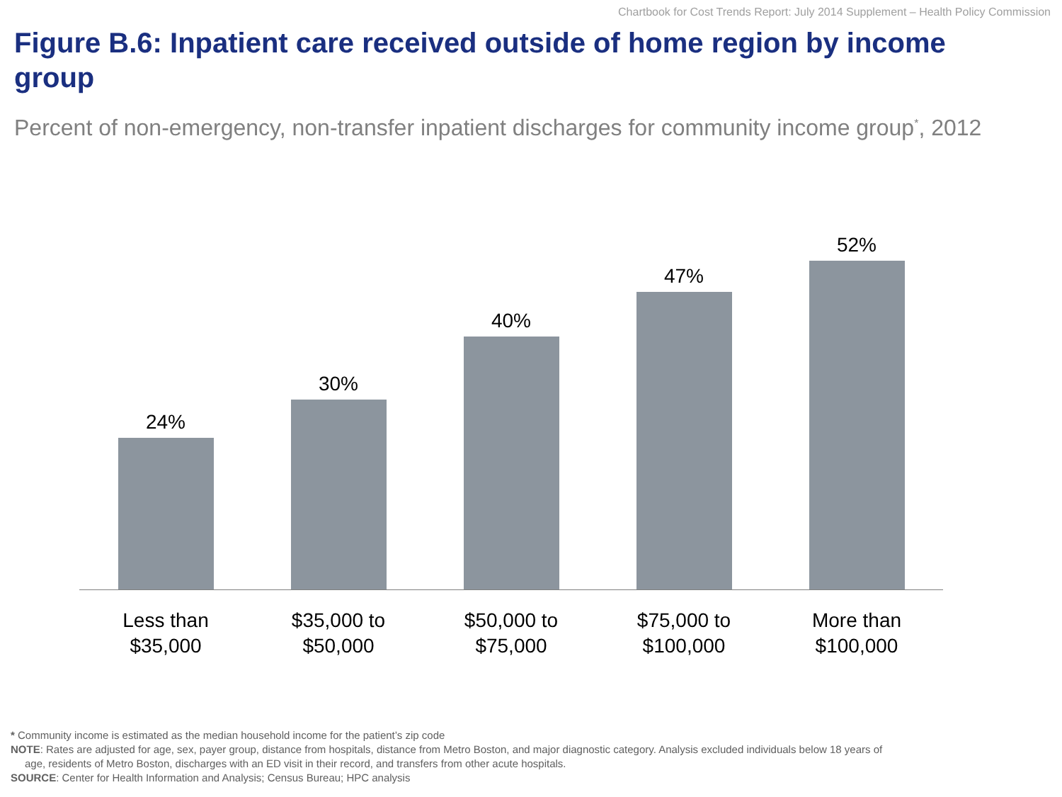Chartbook for Cost Trends Report: July 2014 Supplement – Health Policy Commission
Figure B.6: Inpatient care received outside of home region by income group
Percent of non-emergency, non-transfer inpatient discharges for community income group<sup>*</sup>, 2012
24%
30%
40%
47%
52%
Less than
$35,000
$35,000 to
$50,000
$50,000 to
$75,000
$75,000 to
$100,000
More than
$100,000
* Community income is estimated as the median household income for the patient’s zip code
NOTE: Rates are adjusted for age, sex, payer group, distance from hospitals, distance from Metro Boston, and major diagnostic category. Analysis excluded individuals below 18 years of
age, residents of Metro Boston, discharges with an ED visit in their record, and transfers from other acute hospitals.
SOURCE: Center for Health Information and Analysis; Census Bureau; HPC analysis